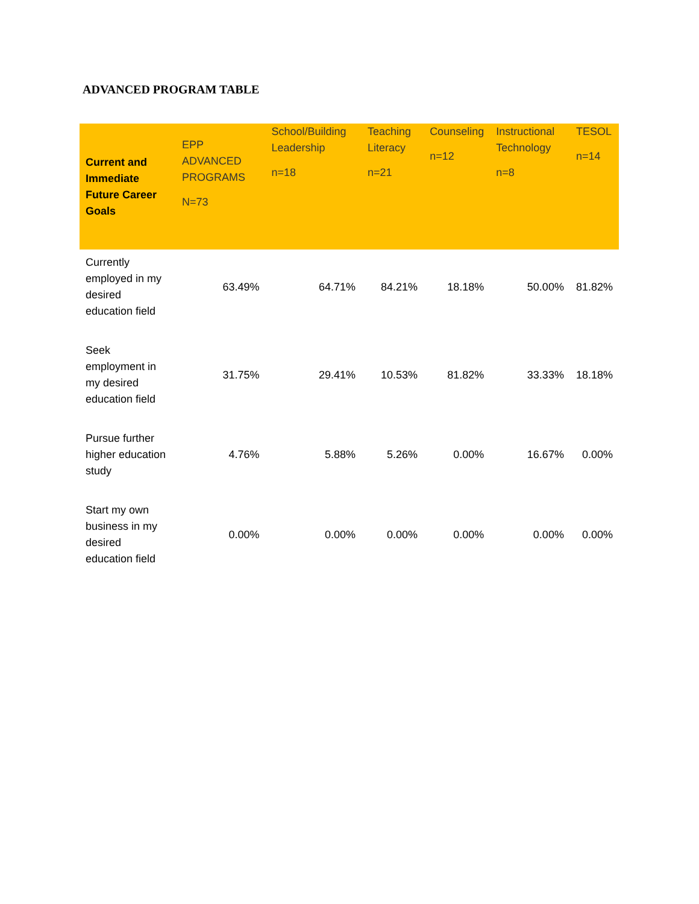ADVANCED PROGRAM TABLE
| Current and Immediate Future Career Goals | EPP ADVANCED PROGRAMS N=73 | School/Building Leadership n=18 | Teaching Literacy n=21 | Counseling n=12 | Instructional Technology n=8 | TESOL n=14 |
| --- | --- | --- | --- | --- | --- | --- |
| Currently employed in my desired education field | 63.49% | 64.71% | 84.21% | 18.18% | 50.00% | 81.82% |
| Seek employment in my desired education field | 31.75% | 29.41% | 10.53% | 81.82% | 33.33% | 18.18% |
| Pursue further higher education study | 4.76% | 5.88% | 5.26% | 0.00% | 16.67% | 0.00% |
| Start my own business in my desired education field | 0.00% | 0.00% | 0.00% | 0.00% | 0.00% | 0.00% |